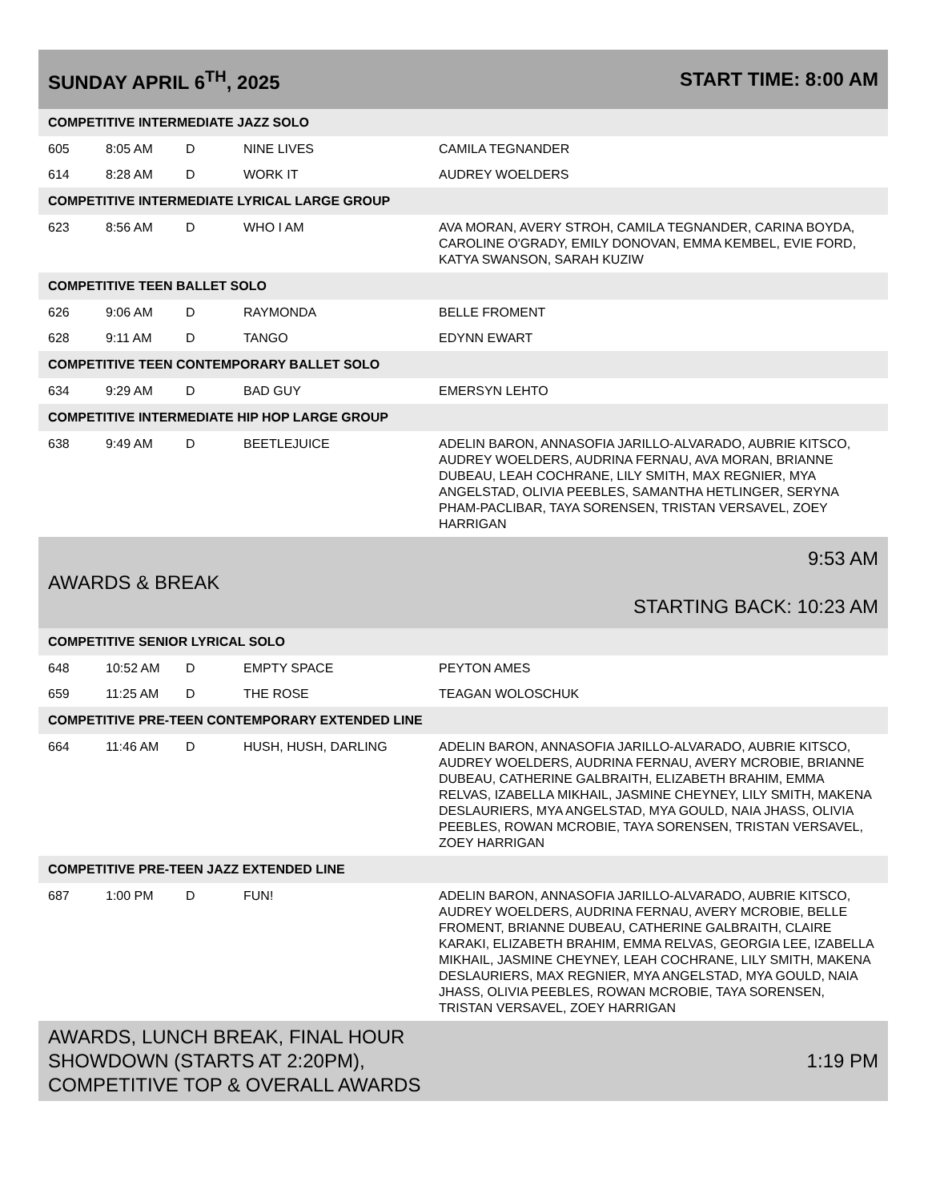| SUNDAY APRIL 6<sup>TH</sup>, 2025 | | | | START TIME: 8:00 AM |
| COMPETITIVE INTERMEDIATE JAZZ SOLO | | | | |
| 605 | 8:05 AM | D | NINE LIVES | CAMILA TEGNANDER |
| 614 | 8:28 AM | D | WORK IT | AUDREY WOELDERS |
| COMPETITIVE INTERMEDIATE LYRICAL LARGE GROUP | | | | |
| 623 | 8:56 AM | D | WHO I AM | AVA MORAN, AVERY STROH, CAMILA TEGNANDER, CARINA BOYDA, CAROLINE O'GRADY, EMILY DONOVAN, EMMA KEMBEL, EVIE FORD, KATYA SWANSON, SARAH KUZIW |
| COMPETITIVE TEEN BALLET SOLO | | | | |
| 626 | 9:06 AM | D | RAYMONDA | BELLE FROMENT |
| 628 | 9:11 AM | D | TANGO | EDYNN EWART |
| COMPETITIVE TEEN CONTEMPORARY BALLET SOLO | | | | |
| 634 | 9:29 AM | D | BAD GUY | EMERSYN LEHTO |
| COMPETITIVE INTERMEDIATE HIP HOP LARGE GROUP | | | | |
| 638 | 9:49 AM | D | BEETLEJUICE | ADELIN BARON, ANNASOFIA JARILLO-ALVARADO, AUBRIE KITSCO, AUDREY WOELDERS, AUDRINA FERNAU, AVA MORAN, BRIANNE DUBEAU, LEAH COCHRANE, LILY SMITH, MAX REGNIER, MYA ANGELSTAD, OLIVIA PEEBLES, SAMANTHA HETLINGER, SERYNA PHAM-PACLIBAR, TAYA SORENSEN, TRISTAN VERSAVEL, ZOEY HARRIGAN |
| AWARDS & BREAK | | | | 9:53 AM STARTING BACK: 10:23 AM |
| COMPETITIVE SENIOR LYRICAL SOLO | | | | |
| 648 | 10:52 AM | D | EMPTY SPACE | PEYTON AMES |
| 659 | 11:25 AM | D | THE ROSE | TEAGAN WOLOSCHUK |
| COMPETITIVE PRE-TEEN CONTEMPORARY EXTENDED LINE | | | | |
| 664 | 11:46 AM | D | HUSH, HUSH, DARLING | ADELIN BARON, ANNASOFIA JARILLO-ALVARADO, AUBRIE KITSCO, AUDREY WOELDERS, AUDRINA FERNAU, AVERY MCROBIE, BRIANNE DUBEAU, CATHERINE GALBRAITH, ELIZABETH BRAHIM, EMMA RELVAS, IZABELLA MIKHAIL, JASMINE CHEYNEY, LILY SMITH, MAKENA DESLAURIERS, MYA ANGELSTAD, MYA GOULD, NAIA JHASS, OLIVIA PEEBLES, ROWAN MCROBIE, TAYA SORENSEN, TRISTAN VERSAVEL, ZOEY HARRIGAN |
| COMPETITIVE PRE-TEEN JAZZ EXTENDED LINE | | | | |
| 687 | 1:00 PM | D | FUN! | ADELIN BARON, ANNASOFIA JARILLO-ALVARADO, AUBRIE KITSCO, AUDREY WOELDERS, AUDRINA FERNAU, AVERY MCROBIE, BELLE FROMENT, BRIANNE DUBEAU, CATHERINE GALBRAITH, CLAIRE KARAKI, ELIZABETH BRAHIM, EMMA RELVAS, GEORGIA LEE, IZABELLA MIKHAIL, JASMINE CHEYNEY, LEAH COCHRANE, LILY SMITH, MAKENA DESLAURIERS, MAX REGNIER, MYA ANGELSTAD, MYA GOULD, NAIA JHASS, OLIVIA PEEBLES, ROWAN MCROBIE, TAYA SORENSEN, TRISTAN VERSAVEL, ZOEY HARRIGAN |
| AWARDS, LUNCH BREAK, FINAL HOUR SHOWDOWN (STARTS AT 2:20PM), COMPETITIVE TOP & OVERALL AWARDS | | | | 1:19 PM |